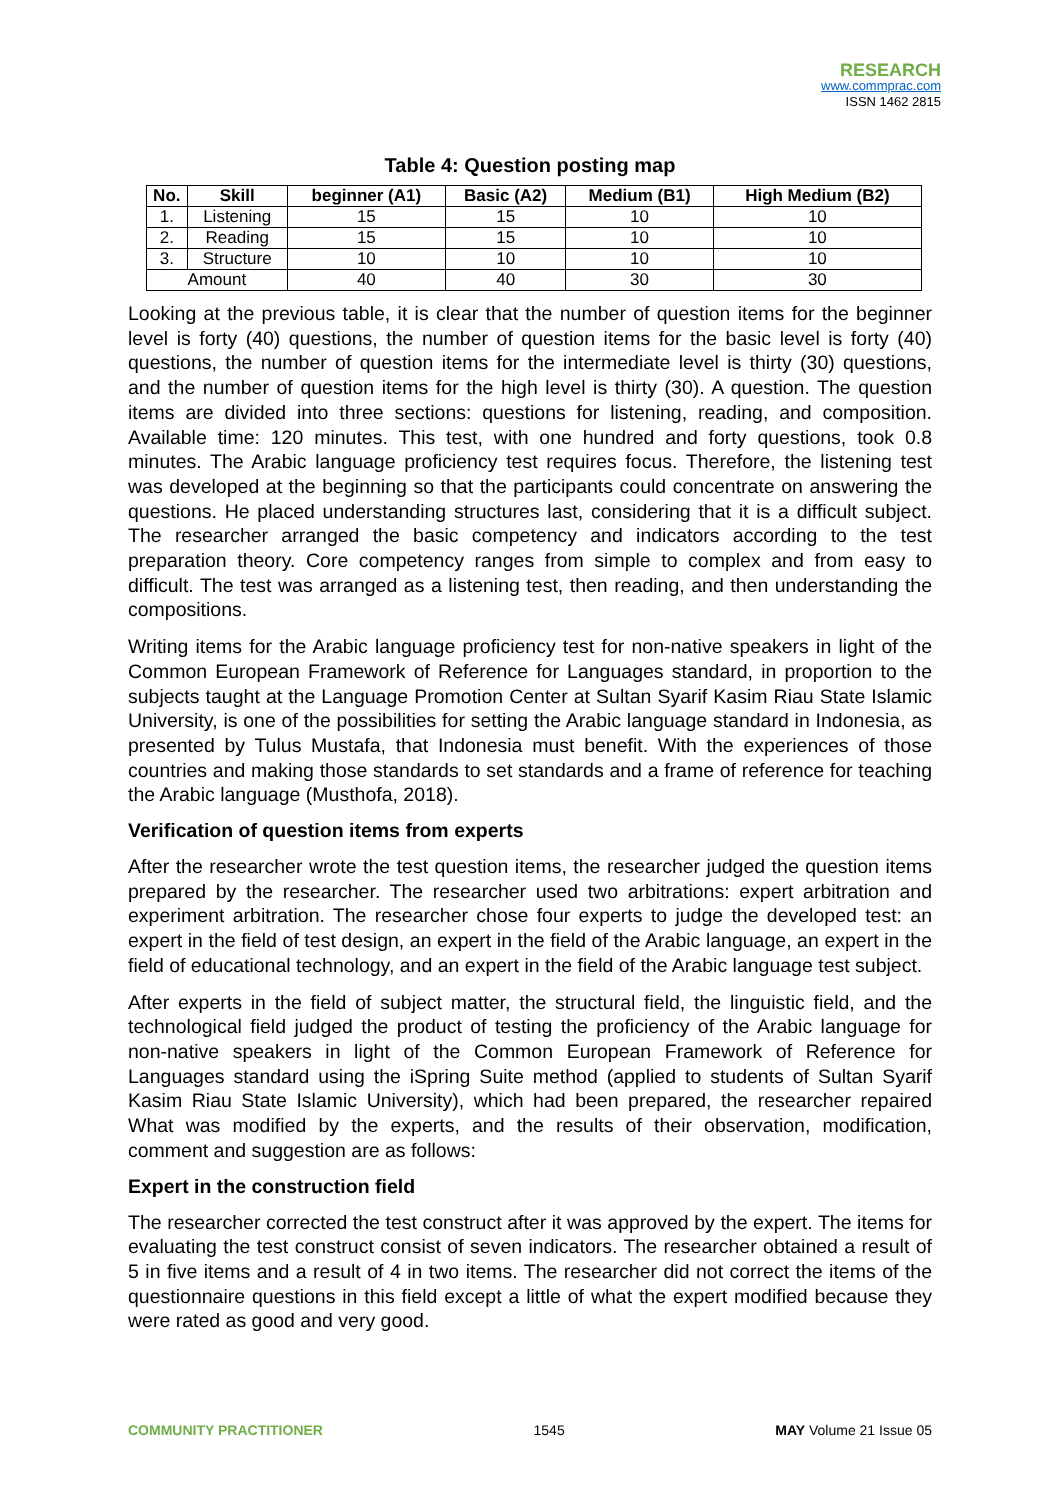RESEARCH
www.commprac.com
ISSN 1462 2815
Table 4: Question posting map
| No. | Skill | beginner (A1) | Basic (A2) | Medium (B1) | High Medium (B2) |
| --- | --- | --- | --- | --- | --- |
| 1. | Listening | 15 | 15 | 10 | 10 |
| 2. | Reading | 15 | 15 | 10 | 10 |
| 3. | Structure | 10 | 10 | 10 | 10 |
| Amount | | 40 | 40 | 30 | 30 |
Looking at the previous table, it is clear that the number of question items for the beginner level is forty (40) questions, the number of question items for the basic level is forty (40) questions, the number of question items for the intermediate level is thirty (30) questions, and the number of question items for the high level is thirty (30). A question. The question items are divided into three sections: questions for listening, reading, and composition. Available time: 120 minutes. This test, with one hundred and forty questions, took 0.8 minutes. The Arabic language proficiency test requires focus. Therefore, the listening test was developed at the beginning so that the participants could concentrate on answering the questions. He placed understanding structures last, considering that it is a difficult subject. The researcher arranged the basic competency and indicators according to the test preparation theory. Core competency ranges from simple to complex and from easy to difficult. The test was arranged as a listening test, then reading, and then understanding the compositions.
Writing items for the Arabic language proficiency test for non-native speakers in light of the Common European Framework of Reference for Languages standard, in proportion to the subjects taught at the Language Promotion Center at Sultan Syarif Kasim Riau State Islamic University, is one of the possibilities for setting the Arabic language standard in Indonesia, as presented by Tulus Mustafa, that Indonesia must benefit. With the experiences of those countries and making those standards to set standards and a frame of reference for teaching the Arabic language (Musthofa, 2018).
Verification of question items from experts
After the researcher wrote the test question items, the researcher judged the question items prepared by the researcher. The researcher used two arbitrations: expert arbitration and experiment arbitration. The researcher chose four experts to judge the developed test: an expert in the field of test design, an expert in the field of the Arabic language, an expert in the field of educational technology, and an expert in the field of the Arabic language test subject.
After experts in the field of subject matter, the structural field, the linguistic field, and the technological field judged the product of testing the proficiency of the Arabic language for non-native speakers in light of the Common European Framework of Reference for Languages standard using the iSpring Suite method (applied to students of Sultan Syarif Kasim Riau State Islamic University), which had been prepared, the researcher repaired What was modified by the experts, and the results of their observation, modification, comment and suggestion are as follows:
Expert in the construction field
The researcher corrected the test construct after it was approved by the expert. The items for evaluating the test construct consist of seven indicators. The researcher obtained a result of 5 in five items and a result of 4 in two items. The researcher did not correct the items of the questionnaire questions in this field except a little of what the expert modified because they were rated as good and very good.
COMMUNITY PRACTITIONER 1545 MAY Volume 21 Issue 05